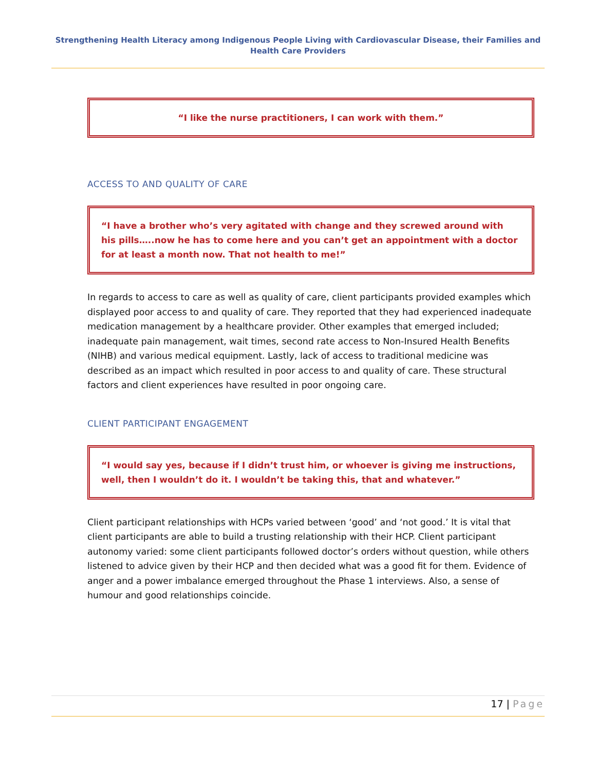Strengthening Health Literacy among Indigenous People Living with Cardiovascular Disease, their Families and Health Care Providers
“I like the nurse practitioners, I can work with them.”
ACCESS TO AND QUALITY OF CARE
“I have a brother who’s very agitated with change and they screwed around with his pills…..now he has to come here and you can’t get an appointment with a doctor for at least a month now. That not health to me!”
In regards to access to care as well as quality of care, client participants provided examples which displayed poor access to and quality of care. They reported that they had experienced inadequate medication management by a healthcare provider. Other examples that emerged included; inadequate pain management, wait times, second rate access to Non-Insured Health Benefits (NIHB) and various medical equipment. Lastly, lack of access to traditional medicine was described as an impact which resulted in poor access to and quality of care. These structural factors and client experiences have resulted in poor ongoing care.
CLIENT PARTICIPANT ENGAGEMENT
“I would say yes, because if I didn’t trust him, or whoever is giving me instructions, well, then I wouldn’t do it. I wouldn’t be taking this, that and whatever.”
Client participant relationships with HCPs varied between ‘good’ and ‘not good.’ It is vital that client participants are able to build a trusting relationship with their HCP. Client participant autonomy varied: some client participants followed doctor’s orders without question, while others listened to advice given by their HCP and then decided what was a good fit for them. Evidence of anger and a power imbalance emerged throughout the Phase 1 interviews. Also, a sense of humour and good relationships coincide.
17 | Page